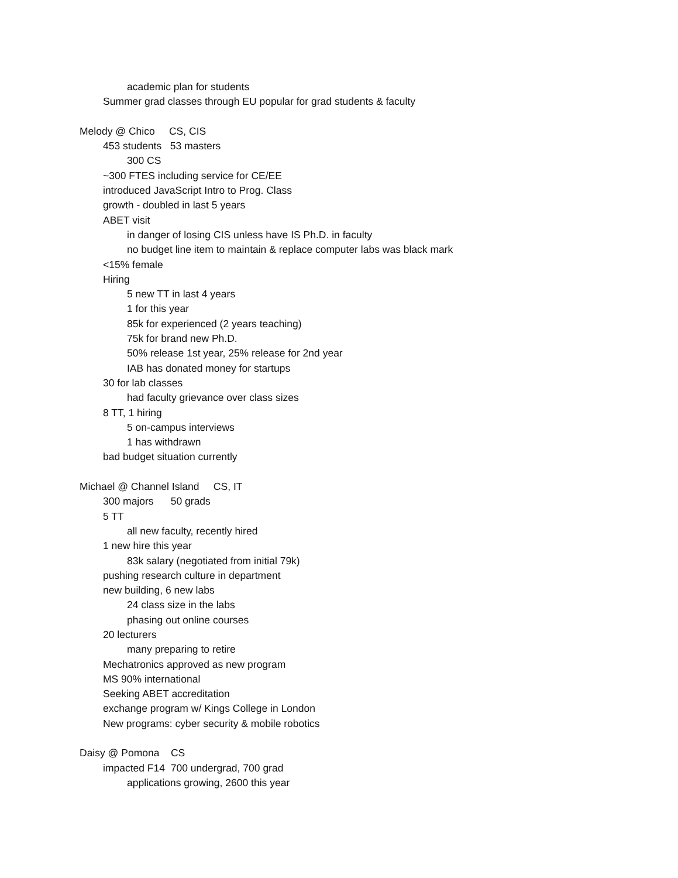academic plan for students
Summer grad classes through EU popular for grad students & faculty
Melody @ Chico CS, CIS
453 students 53 masters
300 CS
~300 FTES including service for CE/EE
introduced JavaScript Intro to Prog. Class
growth - doubled in last 5 years
ABET visit
in danger of losing CIS unless have IS Ph.D. in faculty
no budget line item to maintain & replace computer labs was black mark
<15% female
Hiring
5 new TT in last 4 years
1 for this year
85k for experienced (2 years teaching)
75k for brand new Ph.D.
50% release 1st year, 25% release for 2nd year
IAB has donated money for startups
30 for lab classes
had faculty grievance over class sizes
8 TT, 1 hiring
5 on-campus interviews
1 has withdrawn
bad budget situation currently
Michael @ Channel Island CS, IT
300 majors 50 grads
5 TT
all new faculty, recently hired
1 new hire this year
83k salary (negotiated from initial 79k)
pushing research culture in department
new building, 6 new labs
24 class size in the labs
phasing out online courses
20 lecturers
many preparing to retire
Mechatronics approved as new program
MS 90% international
Seeking ABET accreditation
exchange program w/ Kings College in London
New programs: cyber security & mobile robotics
Daisy @ Pomona CS
impacted F14 700 undergrad, 700 grad
applications growing, 2600 this year